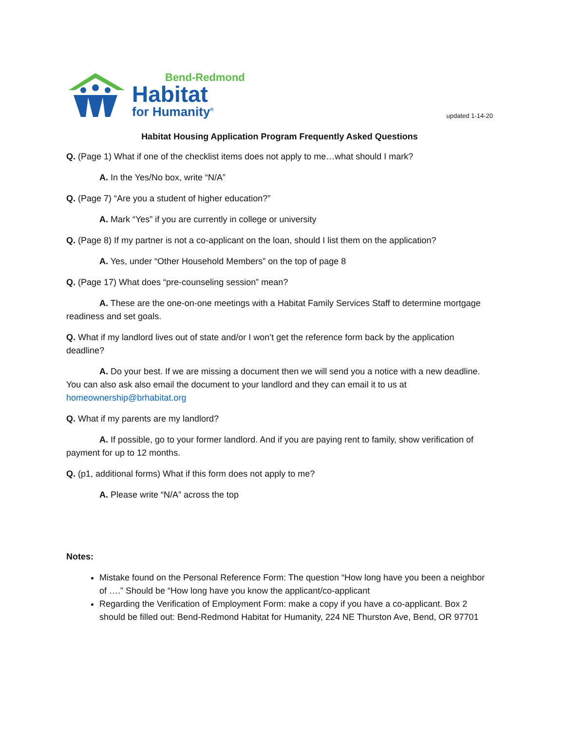Bend-Redmond
Habitat
for Humanity<sup>®</sup>
updated 1-14-20
Habitat Housing Application Program Frequently Asked Questions
Q. (Page 1) What if one of the checklist items does not apply to me…what should I mark?
A. In the Yes/No box, write “N/A”
Q. (Page 7) “Are you a student of higher education?”
A. Mark “Yes” if you are currently in college or university
Q. (Page 8) If my partner is not a co-applicant on the loan, should I list them on the application?
A. Yes, under “Other Household Members” on the top of page 8
Q. (Page 17) What does “pre-counseling session” mean?
A. These are the one-on-one meetings with a Habitat Family Services Staff to determine mortgage readiness and set goals.
Q. What if my landlord lives out of state and/or I won’t get the reference form back by the application deadline?
A. Do your best. If we are missing a document then we will send you a notice with a new deadline. You can also ask also email the document to your landlord and they can email it to us at homeownership@brhabitat.org
Q. What if my parents are my landlord?
A. If possible, go to your former landlord. And if you are paying rent to family, show verification of payment for up to 12 months.
Q. (p1, additional forms) What if this form does not apply to me?
A. Please write “N/A” across the top
Notes:
Mistake found on the Personal Reference Form: The question “How long have you been a neighbor of ….” Should be “How long have you know the applicant/co-applicant
Regarding the Verification of Employment Form: make a copy if you have a co-applicant. Box 2 should be filled out: Bend-Redmond Habitat for Humanity, 224 NE Thurston Ave, Bend, OR 97701